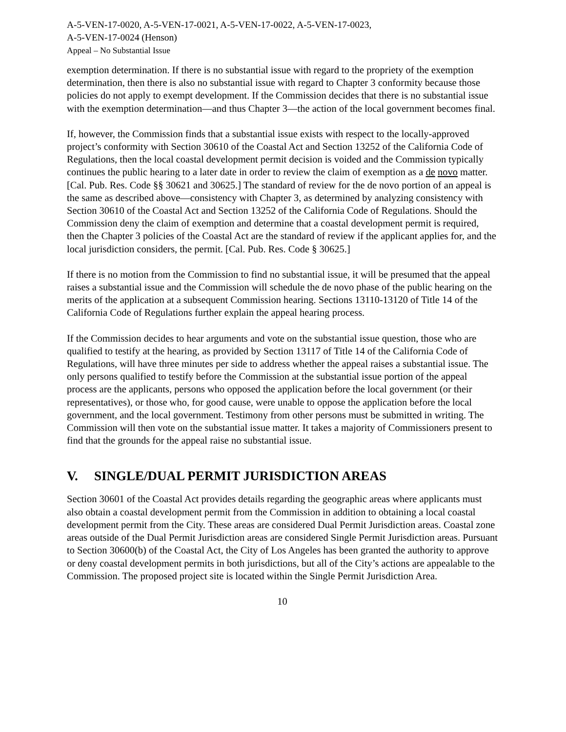A-5-VEN-17-0020, A-5-VEN-17-0021, A-5-VEN-17-0022, A-5-VEN-17-0023,
A-5-VEN-17-0024 (Henson)
Appeal – No Substantial Issue
exemption determination. If there is no substantial issue with regard to the propriety of the exemption determination, then there is also no substantial issue with regard to Chapter 3 conformity because those policies do not apply to exempt development. If the Commission decides that there is no substantial issue with the exemption determination—and thus Chapter 3—the action of the local government becomes final.
If, however, the Commission finds that a substantial issue exists with respect to the locally-approved project’s conformity with Section 30610 of the Coastal Act and Section 13252 of the California Code of Regulations, then the local coastal development permit decision is voided and the Commission typically continues the public hearing to a later date in order to review the claim of exemption as a de novo matter. [Cal. Pub. Res. Code §§ 30621 and 30625.] The standard of review for the de novo portion of an appeal is the same as described above—consistency with Chapter 3, as determined by analyzing consistency with Section 30610 of the Coastal Act and Section 13252 of the California Code of Regulations. Should the Commission deny the claim of exemption and determine that a coastal development permit is required, then the Chapter 3 policies of the Coastal Act are the standard of review if the applicant applies for, and the local jurisdiction considers, the permit. [Cal. Pub. Res. Code § 30625.]
If there is no motion from the Commission to find no substantial issue, it will be presumed that the appeal raises a substantial issue and the Commission will schedule the de novo phase of the public hearing on the merits of the application at a subsequent Commission hearing. Sections 13110-13120 of Title 14 of the California Code of Regulations further explain the appeal hearing process.
If the Commission decides to hear arguments and vote on the substantial issue question, those who are qualified to testify at the hearing, as provided by Section 13117 of Title 14 of the California Code of Regulations, will have three minutes per side to address whether the appeal raises a substantial issue. The only persons qualified to testify before the Commission at the substantial issue portion of the appeal process are the applicants, persons who opposed the application before the local government (or their representatives), or those who, for good cause, were unable to oppose the application before the local government, and the local government. Testimony from other persons must be submitted in writing. The Commission will then vote on the substantial issue matter. It takes a majority of Commissioners present to find that the grounds for the appeal raise no substantial issue.
V. SINGLE/DUAL PERMIT JURISDICTION AREAS
Section 30601 of the Coastal Act provides details regarding the geographic areas where applicants must also obtain a coastal development permit from the Commission in addition to obtaining a local coastal development permit from the City. These areas are considered Dual Permit Jurisdiction areas. Coastal zone areas outside of the Dual Permit Jurisdiction areas are considered Single Permit Jurisdiction areas. Pursuant to Section 30600(b) of the Coastal Act, the City of Los Angeles has been granted the authority to approve or deny coastal development permits in both jurisdictions, but all of the City’s actions are appealable to the Commission. The proposed project site is located within the Single Permit Jurisdiction Area.
10